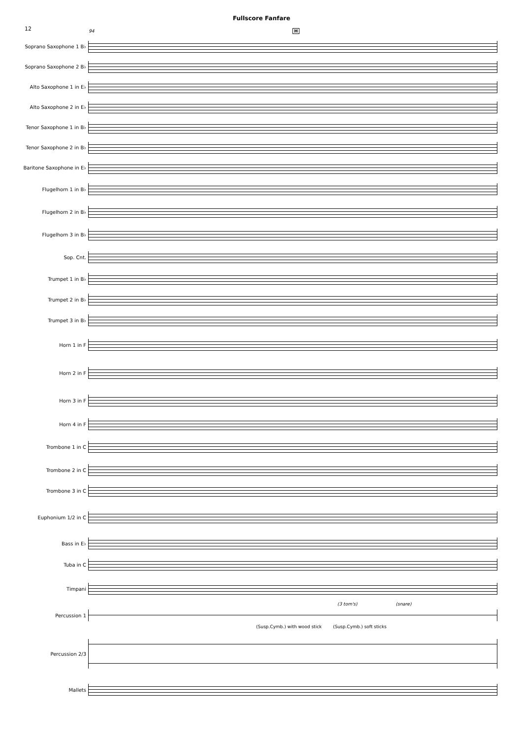Fullscore Fanfare
12
94 H
Soprano Saxophone 1 B♭
Soprano Saxophone 2 B♭
Alto Saxophone 1 in E♭
Alto Saxophone 2 in E♭
Tenor Saxophone 1 in B♭
Tenor Saxophone 2 in B♭
Baritone Saxophone in E♭
Flugelhorn 1 in B♭
Flugelhorn 2 in B♭
Flugelhorn 3 in B♭
Sop. Cnt.
Trumpet 1 in B♭
Trumpet 2 in B♭
Trumpet 3 in B♭
Horn 1 in F
Horn 2 in F
Horn 3 in F
Horn 4 in F
Trombone 1 in C
Trombone 2 in C
Trombone 3 in C
Euphonium 1/2 in C
Bass in E♭
Tuba in C
Timpani
(3 tom's) (snare)
Percussion 1
(Susp.Cymb.) with wood stick (Susp.Cymb.) soft sticks
Percussion 2/3
Mallets